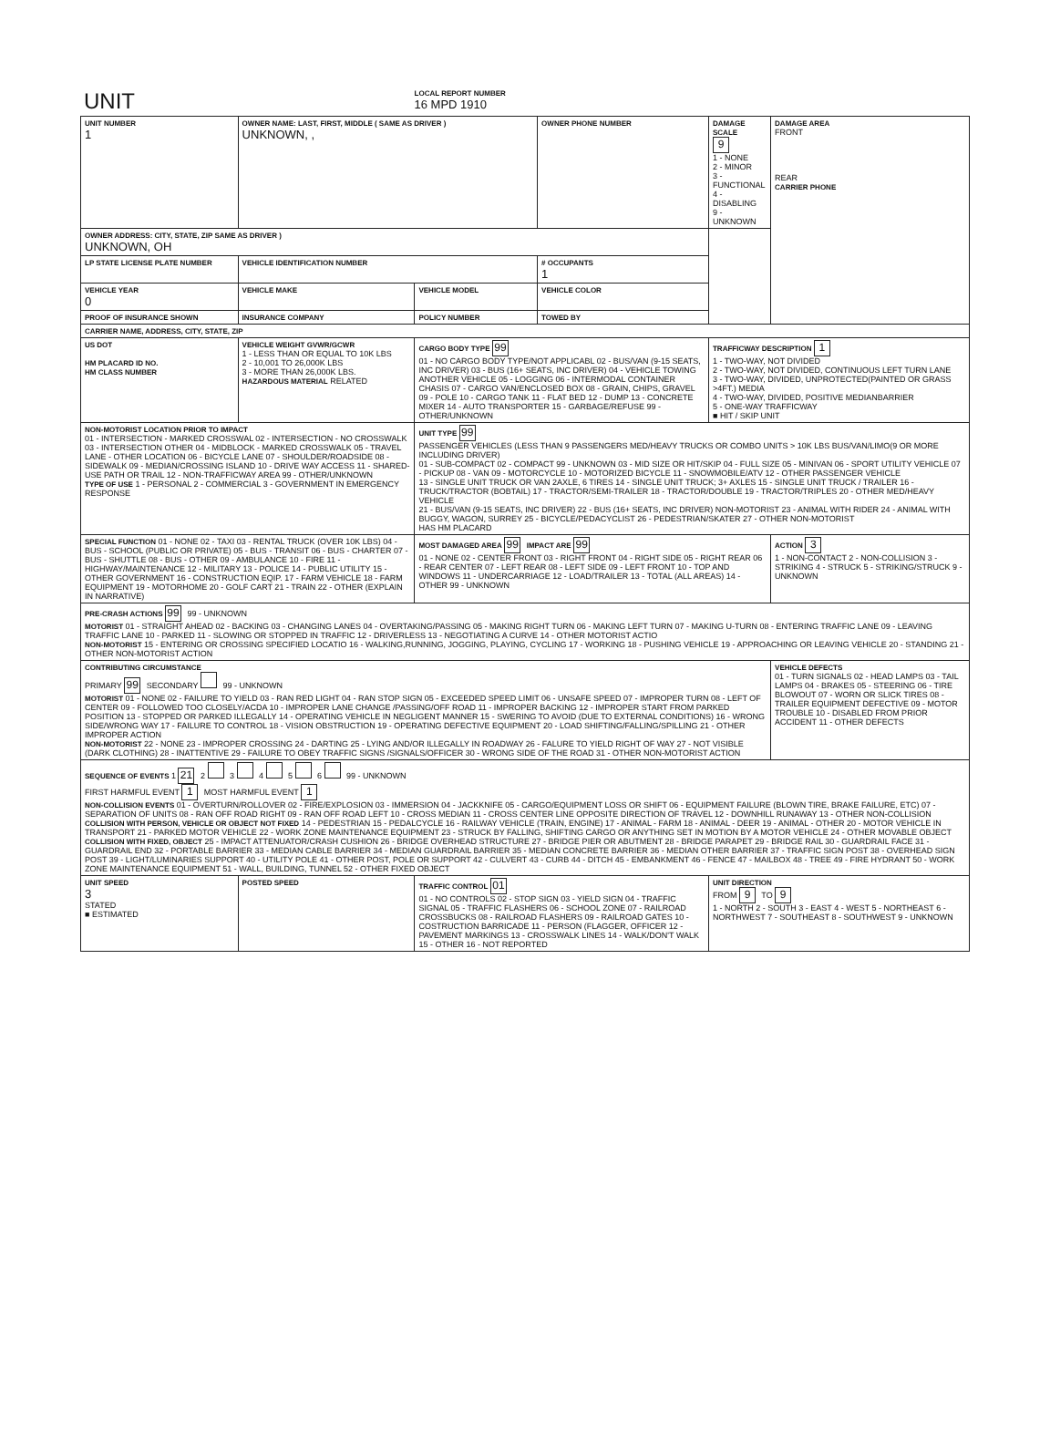| UNIT | LOCAL REPORT NUMBER 16 MPD 1910 |
| UNIT NUMBER 1 | OWNER NAME: LAST, FIRST, MIDDLE ( SAME AS DRIVER ) UNKNOWN, , | | OWNER PHONE NUMBER | DAMAGE SCALE 9 1 - NONE 2 - MINOR 3 - FUNCTIONAL 4 - DISABLING 9 - UNKNOWN | DAMAGE AREA FRONT REAR CARRIER PHONE |
| OWNER ADDRESS: CITY, STATE, ZIP SAME AS DRIVER ) UNKNOWN, OH | | | | | |
| LP STATE LICENSE PLATE NUMBER | VEHICLE IDENTIFICATION NUMBER | | # OCCUPANTS 1 | | |
| VEHICLE YEAR 0 | VEHICLE MAKE | VEHICLE MODEL | VEHICLE COLOR | | |
| PROOF OF INSURANCE SHOWN | INSURANCE COMPANY | POLICY NUMBER | TOWED BY | | |
| CARRIER NAME, ADDRESS, CITY, STATE, ZIP | | | | | |
| US DOT HM PLACARD ID NO. HM CLASS NUMBER | VEHICLE WEIGHT GVWR/GCWR 1 - LESS THAN OR EQUAL TO 10K LBS 2 - 10,001 TO 26,000K LBS 3 - MORE THAN 26,000K LBS. HAZARDOUS MATERIAL RELATED | CARGO BODY TYPE 99 01 - NO CARGO BODY TYPE/NOT APPLICABL 02 - BUS/VAN (9-15 SEATS, INC DRIVER) 03 - BUS (16+ SEATS, INC DRIVER) 04 - VEHICLE TOWING ANOTHER VEHICLE 05 - LOGGING 06 - INTERMODAL CONTAINER CHASIS 07 - CARGO VAN/ENCLOSED BOX 08 - GRAIN, CHIPS, GRAVEL 09 - POLE 10 - CARGO TANK 11 - FLAT BED 12 - DUMP 13 - CONCRETE MIXER 14 - AUTO TRANSPORTER 15 - GARBAGE/REFUSE 99 - OTHER/UNKNOWN | | TRAFFICWAY DESCRIPTION 1 1 - TWO-WAY, NOT DIVIDED 2 - TWO-WAY, NOT DIVIDED, CONTINUOUS LEFT TURN LANE 3 - TWO-WAY, DIVIDED, UNPROTECTED(PAINTED OR GRASS >4FT.) MEDIA 4 - TWO-WAY, DIVIDED, POSITIVE MEDIANBARRIER 5 - ONE-WAY TRAFFICWAY ■ HIT / SKIP UNIT | |
| NON-MOTORIST LOCATION PRIOR TO IMPACT 01 - INTERSECTION - MARKED CROSSWAL 02 - INTERSECTION - NO CROSSWALK 03 - INTERSECTION OTHER 04 - MIDBLOCK - MARKED CROSSWALK 05 - TRAVEL LANE - OTHER LOCATION 06 - BICYCLE LANE 07 - SHOULDER/ROADSIDE 08 - SIDEWALK 09 - MEDIAN/CROSSING ISLAND 10 - DRIVE WAY ACCESS 11 - SHARED-USE PATH OR TRAIL 12 - NON-TRAFFICWAY AREA 99 - OTHER/UNKNOWN TYPE OF USE 1 - PERSONAL 2 - COMMERCIAL 3 - GOVERNMENT IN EMERGENCY RESPONSE | | UNIT TYPE 99 PASSENGER VEHICLES (LESS THAN 9 PASSENGERS MED/HEAVY TRUCKS OR COMBO UNITS > 10K LBS BUS/VAN/LIMO(9 OR MORE INCLUDING DRIVER) 01 - SUB-COMPACT 02 - COMPACT 99 - UNKNOWN 03 - MID SIZE OR HIT/SKIP 04 - FULL SIZE 05 - MINIVAN 06 - SPORT UTILITY VEHICLE 07 - PICKUP 08 - VAN 09 - MOTORCYCLE 10 - MOTORIZED BICYCLE 11 - SNOWMOBILE/ATV 12 - OTHER PASSENGER VEHICLE 13 - SINGLE UNIT TRUCK OR VAN 2AXLE, 6 TIRES 14 - SINGLE UNIT TRUCK; 3+ AXLES 15 - SINGLE UNIT TRUCK / TRAILER 16 - TRUCK/TRACTOR (BOBTAIL) 17 - TRACTOR/SEMI-TRAILER 18 - TRACTOR/DOUBLE 19 - TRACTOR/TRIPLES 20 - OTHER MED/HEAVY VEHICLE 21 - BUS/VAN (9-15 SEATS, INC DRIVER) 22 - BUS (16+ SEATS, INC DRIVER) NON-MOTORIST 23 - ANIMAL WITH RIDER 24 - ANIMAL WITH BUGGY, WAGON, SURREY 25 - BICYCLE/PEDACYCLIST 26 - PEDESTRIAN/SKATER 27 - OTHER NON-MOTORIST HAS HM PLACARD | | | |
| SPECIAL FUNCTION 01 - NONE 02 - TAXI 03 - RENTAL TRUCK (OVER 10K LBS) 04 - BUS - SCHOOL (PUBLIC OR PRIVATE) 05 - BUS - TRANSIT 06 - BUS - CHARTER 07 - BUS - SHUTTLE 08 - BUS - OTHER 09 - AMBULANCE 10 - FIRE 11 - HIGHWAY/MAINTENANCE 12 - MILITARY 13 - POLICE 14 - PUBLIC UTILITY 15 - OTHER GOVERNMENT 16 - CONSTRUCTION EQIP. 17 - FARM VEHICLE 18 - FARM EQUIPMENT 19 - MOTORHOME 20 - GOLF CART 21 - TRAIN 22 - OTHER (EXPLAIN IN NARRATIVE) | | MOST DAMAGED AREA 99 IMPACT ARE 99 01 - NONE 02 - CENTER FRONT 03 - RIGHT FRONT 04 - RIGHT SIDE 05 - RIGHT REAR 06 - REAR CENTER 07 - LEFT REAR 08 - LEFT SIDE 09 - LEFT FRONT 10 - TOP AND WINDOWS 11 - UNDERCARRIAGE 12 - LOAD/TRAILER 13 - TOTAL (ALL AREAS) 14 - OTHER 99 - UNKNOWN | | | ACTION 3 1 - NON-CONTACT 2 - NON-COLLISION 3 - STRIKING 4 - STRUCK 5 - STRIKING/STRUCK 9 - UNKNOWN |
| PRE-CRASH ACTIONS 99 99 - UNKNOWN MOTORIST 01 - STRAIGHT AHEAD 02 - BACKING 03 - CHANGING LANES 04 - OVERTAKING/PASSING 05 - MAKING RIGHT TURN 06 - MAKING LEFT TURN 07 - MAKING U-TURN 08 - ENTERING TRAFFIC LANE 09 - LEAVING TRAFFIC LANE 10 - PARKED 11 - SLOWING OR STOPPED IN TRAFFIC 12 - DRIVERLESS 13 - NEGOTIATING A CURVE 14 - OTHER MOTORIST ACTIO NON-MOTORIST 15 - ENTERING OR CROSSING SPECIFIED LOCATIO 16 - WALKING,RUNNING, JOGGING, PLAYING, CYCLING 17 - WORKING 18 - PUSHING VEHICLE 19 - APPROACHING OR LEAVING VEHICLE 20 - STANDING 21 - OTHER NON-MOTORIST ACTION | | | | | |
| CONTRIBUTING CIRCUMSTANCE PRIMARY 99 SECONDARY 99 - UNKNOWN MOTORIST 01 - NONE 02 - FAILURE TO YIELD 03 - RAN RED LIGHT 04 - RAN STOP SIGN 05 - EXCEEDED SPEED LIMIT 06 - UNSAFE SPEED 07 - IMPROPER TURN 08 - LEFT OF CENTER 09 - FOLLOWED TOO CLOSELY/ACDA 10 - IMPROPER LANE CHANGE /PASSING/OFF ROAD 11 - IMPROPER BACKING 12 - IMPROPER START FROM PARKED POSITION 13 - STOPPED OR PARKED ILLEGALLY 14 - OPERATING VEHICLE IN NEGLIGENT MANNER 15 - SWERING TO AVOID (DUE TO EXTERNAL CONDITIONS) 16 - WRONG SIDE/WRONG WAY 17 - FAILURE TO CONTROL 18 - VISION OBSTRUCTION 19 - OPERATING DEFECTIVE EQUIPMENT 20 - LOAD SHIFTING/FALLING/SPILLING 21 - OTHER IMPROPER ACTION NON-MOTORIST 22 - NONE 23 - IMPROPER CROSSING 24 - DARTING 25 - LYING AND/OR ILLEGALLY IN ROADWAY 26 - FALURE TO YIELD RIGHT OF WAY 27 - NOT VISIBLE (DARK CLOTHING) 28 - INATTENTIVE 29 - FAILURE TO OBEY TRAFFIC SIGNS /SIGNALS/OFFICER 30 - WRONG SIDE OF THE ROAD 31 - OTHER NON-MOTORIST ACTION | | | | | VEHICLE DEFECTS 01 - TURN SIGNALS 02 - HEAD LAMPS 03 - TAIL LAMPS 04 - BRAKES 05 - STEERING 06 - TIRE BLOWOUT 07 - WORN OR SLICK TIRES 08 - TRAILER EQUIPMENT DEFECTIVE 09 - MOTOR TROUBLE 10 - DISABLED FROM PRIOR ACCIDENT 11 - OTHER DEFECTS |
| SEQUENCE OF EVENTS 1 21 2 3 4 5 6 99 - UNKNOWN FIRST HARMFUL EVENT 1 MOST HARMFUL EVENT 1 NON-COLLISION EVENTS 01 - OVERTURN/ROLLOVER 02 - FIRE/EXPLOSION 03 - IMMERSION 04 - JACKKNIFE 05 - CARGO/EQUIPMENT LOSS OR SHIFT 06 - EQUIPMENT FAILURE (BLOWN TIRE, BRAKE FAILURE, ETC) 07 - SEPARATION OF UNITS 08 - RAN OFF ROAD RIGHT 09 - RAN OFF ROAD LEFT 10 - CROSS MEDIAN 11 - CROSS CENTER LINE OPPOSITE DIRECTION OF TRAVEL 12 - DOWNHILL RUNAWAY 13 - OTHER NON-COLLISION COLLISION WITH PERSON, VEHICLE OR OBJECT NOT FIXED 14 - PEDESTRIAN 15 - PEDALCYCLE 16 - RAILWAY VEHICLE (TRAIN, ENGINE) 17 - ANIMAL - FARM 18 - ANIMAL - DEER 19 - ANIMAL - OTHER 20 - MOTOR VEHICLE IN TRANSPORT 21 - PARKED MOTOR VEHICLE 22 - WORK ZONE MAINTENANCE EQUIPMENT 23 - STRUCK BY FALLING, SHIFTING CARGO OR ANYTHING SET IN MOTION BY A MOTOR VEHICLE 24 - OTHER MOVABLE OBJECT COLLISION WITH FIXED, OBJECT 25 - IMPACT ATTENUATOR/CRASH CUSHION 26 - BRIDGE OVERHEAD STRUCTURE 27 - BRIDGE PIER OR ABUTMENT 28 - BRIDGE PARAPET 29 - BRIDGE RAIL 30 - GUARDRAIL FACE 31 - GUARDRAIL END 32 - PORTABLE BARRIER 33 - MEDIAN CABLE BARRIER 34 - MEDIAN GUARDRAIL BARRIER 35 - MEDIAN CONCRETE BARRIER 36 - MEDIAN OTHER BARRIER 37 - TRAFFIC SIGN POST 38 - OVERHEAD SIGN POST 39 - LIGHT/LUMINARIES SUPPORT 40 - UTILITY POLE 41 - OTHER POST, POLE OR SUPPORT 42 - CULVERT 43 - CURB 44 - DITCH 45 - EMBANKMENT 46 - FENCE 47 - MAILBOX 48 - TREE 49 - FIRE HYDRANT 50 - WORK ZONE MAINTENANCE EQUIPMENT 51 - WALL, BUILDING, TUNNEL 52 - OTHER FIXED OBJECT | | | | | |
| UNIT SPEED 3 STATED ■ ESTIMATED | POSTED SPEED | TRAFFIC CONTROL 01 01 - NO CONTROLS 02 - STOP SIGN 03 - YIELD SIGN 04 - TRAFFIC SIGNAL 05 - TRAFFIC FLASHERS 06 - SCHOOL ZONE 07 - RAILROAD CROSSBUCKS 08 - RAILROAD FLASHERS 09 - RAILROAD GATES 10 - COSTRUCTION BARRICADE 11 - PERSON (FLAGGER, OFFICER 12 - PAVEMENT MARKINGS 13 - CROSSWALK LINES 14 - WALK/DON'T WALK 15 - OTHER 16 - NOT REPORTED | | UNIT DIRECTION FROM 9 TO 9 1 - NORTH 2 - SOUTH 3 - EAST 4 - WEST 5 - NORTHEAST 6 - NORTHWEST 7 - SOUTHEAST 8 - SOUTHWEST 9 - UNKNOWN | |